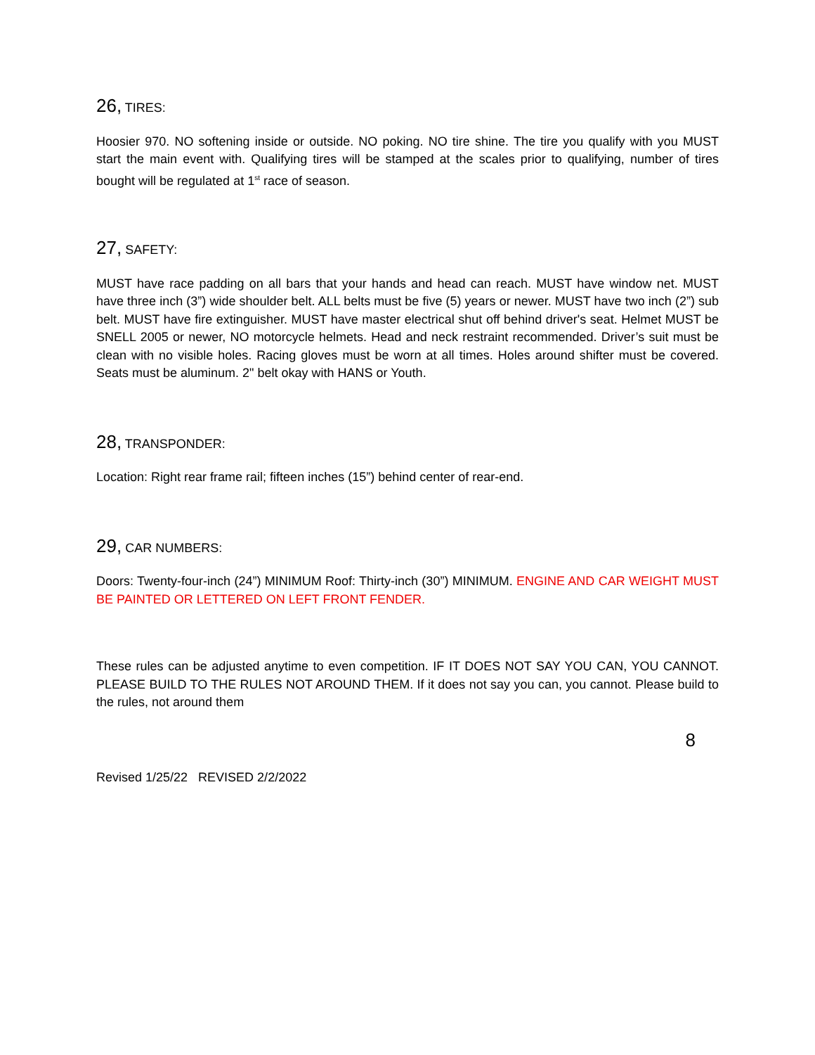26, TIRES:
Hoosier 970. NO softening inside or outside. NO poking. NO tire shine. The tire you qualify with you MUST start the main event with. Qualifying tires will be stamped at the scales prior to qualifying, number of tires bought will be regulated at 1<sup>st</sup> race of season.
27, SAFETY:
MUST have race padding on all bars that your hands and head can reach. MUST have window net. MUST have three inch (3”) wide shoulder belt. ALL belts must be five (5) years or newer. MUST have two inch (2”) sub belt. MUST have fire extinguisher. MUST have master electrical shut off behind driver's seat. Helmet MUST be SNELL 2005 or newer, NO motorcycle helmets. Head and neck restraint recommended. Driver’s suit must be clean with no visible holes. Racing gloves must be worn at all times. Holes around shifter must be covered. Seats must be aluminum. 2" belt okay with HANS or Youth.
28, TRANSPONDER:
Location: Right rear frame rail; fifteen inches (15”) behind center of rear-end.
29, CAR NUMBERS:
Doors: Twenty-four-inch (24”) MINIMUM Roof: Thirty-inch (30”) MINIMUM. ENGINE AND CAR WEIGHT MUST BE PAINTED OR LETTERED ON LEFT FRONT FENDER.
These rules can be adjusted anytime to even competition. IF IT DOES NOT SAY YOU CAN, YOU CANNOT. PLEASE BUILD TO THE RULES NOT AROUND THEM. If it does not say you can, you cannot. Please build to the rules, not around them
8
Revised 1/25/22 REVISED 2/2/2022